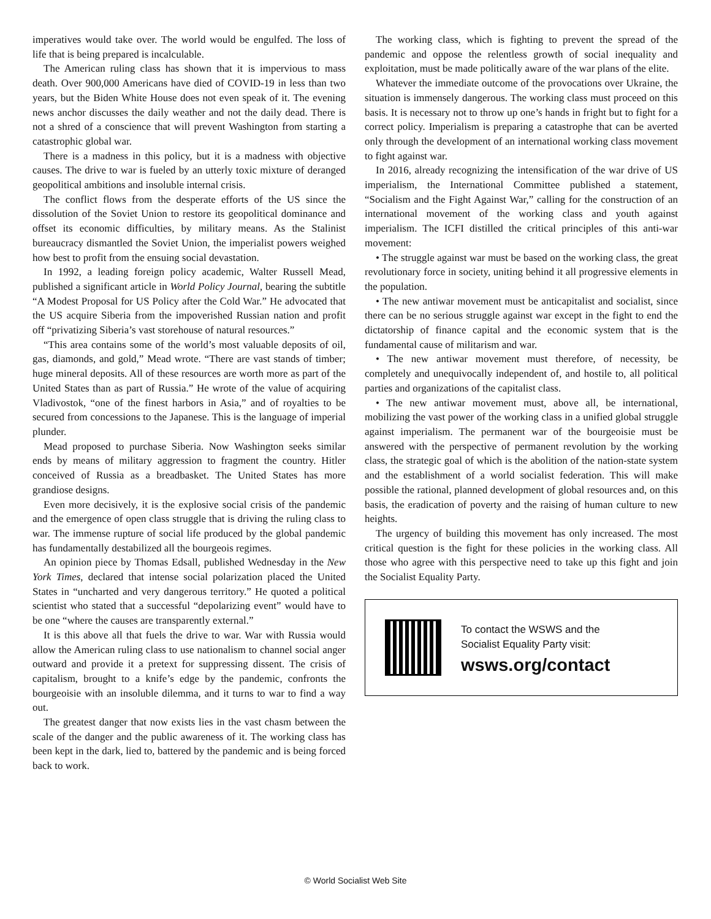imperatives would take over. The world would be engulfed. The loss of life that is being prepared is incalculable.
The American ruling class has shown that it is impervious to mass death. Over 900,000 Americans have died of COVID-19 in less than two years, but the Biden White House does not even speak of it. The evening news anchor discusses the daily weather and not the daily dead. There is not a shred of a conscience that will prevent Washington from starting a catastrophic global war.
There is a madness in this policy, but it is a madness with objective causes. The drive to war is fueled by an utterly toxic mixture of deranged geopolitical ambitions and insoluble internal crisis.
The conflict flows from the desperate efforts of the US since the dissolution of the Soviet Union to restore its geopolitical dominance and offset its economic difficulties, by military means. As the Stalinist bureaucracy dismantled the Soviet Union, the imperialist powers weighed how best to profit from the ensuing social devastation.
In 1992, a leading foreign policy academic, Walter Russell Mead, published a significant article in World Policy Journal, bearing the subtitle “A Modest Proposal for US Policy after the Cold War.” He advocated that the US acquire Siberia from the impoverished Russian nation and profit off “privatizing Siberia’s vast storehouse of natural resources.”
“This area contains some of the world’s most valuable deposits of oil, gas, diamonds, and gold,” Mead wrote. “There are vast stands of timber; huge mineral deposits. All of these resources are worth more as part of the United States than as part of Russia.” He wrote of the value of acquiring Vladivostok, “one of the finest harbors in Asia,” and of royalties to be secured from concessions to the Japanese. This is the language of imperial plunder.
Mead proposed to purchase Siberia. Now Washington seeks similar ends by means of military aggression to fragment the country. Hitler conceived of Russia as a breadbasket. The United States has more grandiose designs.
Even more decisively, it is the explosive social crisis of the pandemic and the emergence of open class struggle that is driving the ruling class to war. The immense rupture of social life produced by the global pandemic has fundamentally destabilized all the bourgeois regimes.
An opinion piece by Thomas Edsall, published Wednesday in the New York Times, declared that intense social polarization placed the United States in “uncharted and very dangerous territory.” He quoted a political scientist who stated that a successful “depolarizing event” would have to be one “where the causes are transparently external.”
It is this above all that fuels the drive to war. War with Russia would allow the American ruling class to use nationalism to channel social anger outward and provide it a pretext for suppressing dissent. The crisis of capitalism, brought to a knife’s edge by the pandemic, confronts the bourgeoisie with an insoluble dilemma, and it turns to war to find a way out.
The greatest danger that now exists lies in the vast chasm between the scale of the danger and the public awareness of it. The working class has been kept in the dark, lied to, battered by the pandemic and is being forced back to work.
The working class, which is fighting to prevent the spread of the pandemic and oppose the relentless growth of social inequality and exploitation, must be made politically aware of the war plans of the elite.
Whatever the immediate outcome of the provocations over Ukraine, the situation is immensely dangerous. The working class must proceed on this basis. It is necessary not to throw up one’s hands in fright but to fight for a correct policy. Imperialism is preparing a catastrophe that can be averted only through the development of an international working class movement to fight against war.
In 2016, already recognizing the intensification of the war drive of US imperialism, the International Committee published a statement, “Socialism and the Fight Against War,” calling for the construction of an international movement of the working class and youth against imperialism. The ICFI distilled the critical principles of this anti-war movement:
• The struggle against war must be based on the working class, the great revolutionary force in society, uniting behind it all progressive elements in the population.
• The new antiwar movement must be anticapitalist and socialist, since there can be no serious struggle against war except in the fight to end the dictatorship of finance capital and the economic system that is the fundamental cause of militarism and war.
• The new antiwar movement must therefore, of necessity, be completely and unequivocally independent of, and hostile to, all political parties and organizations of the capitalist class.
• The new antiwar movement must, above all, be international, mobilizing the vast power of the working class in a unified global struggle against imperialism. The permanent war of the bourgeoisie must be answered with the perspective of permanent revolution by the working class, the strategic goal of which is the abolition of the nation-state system and the establishment of a world socialist federation. This will make possible the rational, planned development of global resources and, on this basis, the eradication of poverty and the raising of human culture to new heights.
The urgency of building this movement has only increased. The most critical question is the fight for these policies in the working class. All those who agree with this perspective need to take up this fight and join the Socialist Equality Party.
To contact the WSWS and the
Socialist Equality Party visit:
wsws.org/contact
© World Socialist Web Site